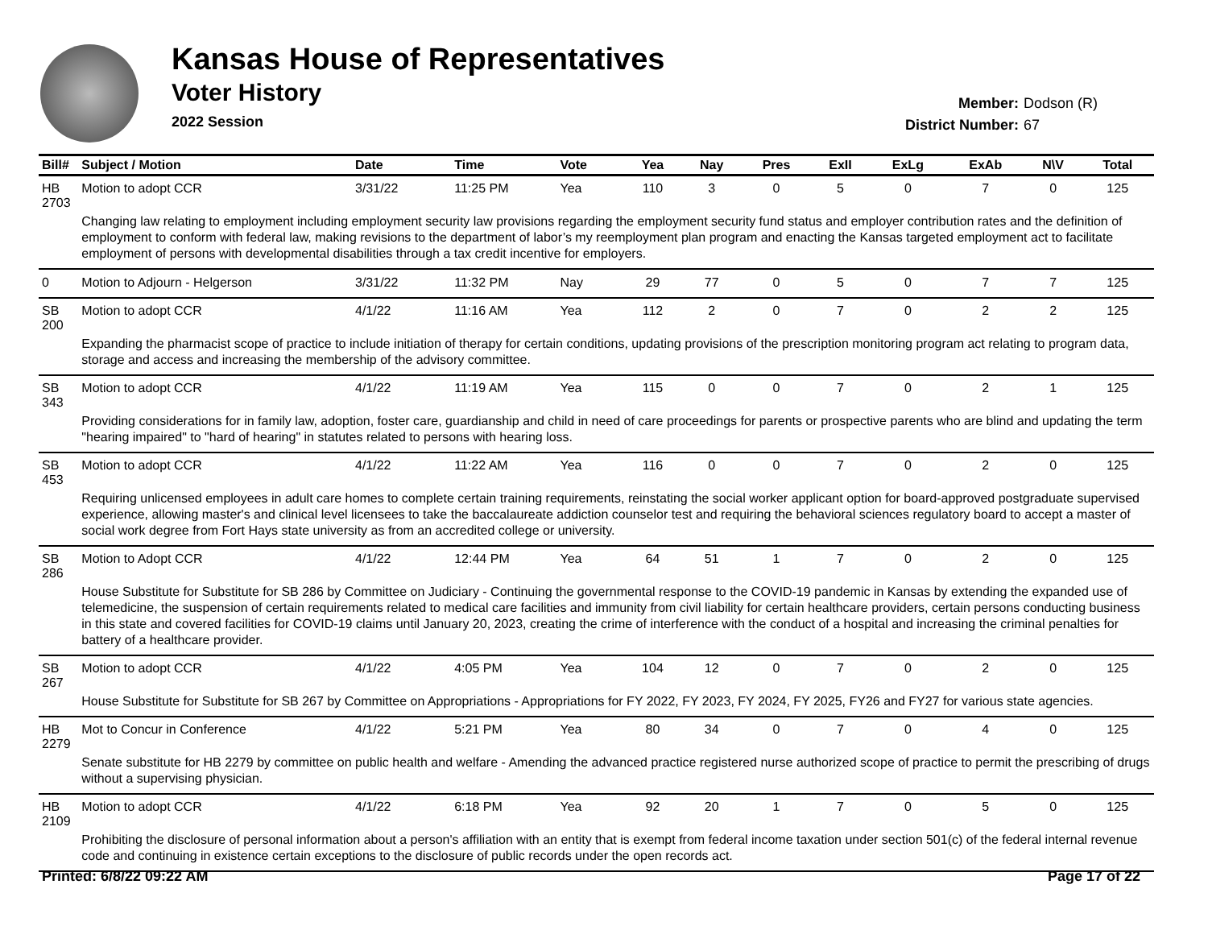Kansas House of Representatives
Voter History
2022 Session
Member: Dodson (R)
District Number: 67
| Bill# | Subject / Motion | Date | Time | Vote | Yea | Nay | Pres | ExII | ExLg | ExAb | N\V | Total |
| --- | --- | --- | --- | --- | --- | --- | --- | --- | --- | --- | --- | --- |
| HB 2703 | Motion to adopt CCR | 3/31/22 | 11:25 PM | Yea | 110 | 3 | 0 | 5 | 0 | 7 | 0 | 125 |
| | Changing law relating to employment including employment security law provisions regarding the employment security fund status and employer contribution rates and the definition of employment to conform with federal law, making revisions to the department of labor’s my reemployment plan program and enacting the Kansas targeted employment act to facilitate employment of persons with developmental disabilities through a tax credit incentive for employers. | | | | | | | | | | | |
| 0 | Motion to Adjourn - Helgerson | 3/31/22 | 11:32 PM | Nay | 29 | 77 | 0 | 5 | 0 | 7 | 7 | 125 |
| SB 200 | Motion to adopt CCR | 4/1/22 | 11:16 AM | Yea | 112 | 2 | 0 | 7 | 0 | 2 | 2 | 125 |
| | Expanding the pharmacist scope of practice to include initiation of therapy for certain conditions, updating provisions of the prescription monitoring program act relating to program data, storage and access and increasing the membership of the advisory committee. | | | | | | | | | | | |
| SB 343 | Motion to adopt CCR | 4/1/22 | 11:19 AM | Yea | 115 | 0 | 0 | 7 | 0 | 2 | 1 | 125 |
| | Providing considerations for in family law, adoption, foster care, guardianship and child in need of care proceedings for parents or prospective parents who are blind and updating the term "hearing impaired" to "hard of hearing" in statutes related to persons with hearing loss. | | | | | | | | | | | |
| SB 453 | Motion to adopt CCR | 4/1/22 | 11:22 AM | Yea | 116 | 0 | 0 | 7 | 0 | 2 | 0 | 125 |
| | Requiring unlicensed employees in adult care homes to complete certain training requirements, reinstating the social worker applicant option for board-approved postgraduate supervised experience, allowing master's and clinical level licensees to take the baccalaureate addiction counselor test and requiring the behavioral sciences regulatory board to accept a master of social work degree from Fort Hays state university as from an accredited college or university. | | | | | | | | | | | |
| SB 286 | Motion to Adopt CCR | 4/1/22 | 12:44 PM | Yea | 64 | 51 | 1 | 7 | 0 | 2 | 0 | 125 |
| | House Substitute for Substitute for SB 286 by Committee on Judiciary - Continuing the governmental response to the COVID-19 pandemic in Kansas by extending the expanded use of telemedicine, the suspension of certain requirements related to medical care facilities and immunity from civil liability for certain healthcare providers, certain persons conducting business in this state and covered facilities for COVID-19 claims until January 20, 2023, creating the crime of interference with the conduct of a hospital and increasing the criminal penalties for battery of a healthcare provider. | | | | | | | | | | | |
| SB 267 | Motion to adopt CCR | 4/1/22 | 4:05 PM | Yea | 104 | 12 | 0 | 7 | 0 | 2 | 0 | 125 |
| | House Substitute for Substitute for SB 267 by Committee on Appropriations - Appropriations for FY 2022, FY 2023, FY 2024, FY 2025, FY26 and FY27 for various state agencies. | | | | | | | | | | | |
| HB 2279 | Mot to Concur in Conference | 4/1/22 | 5:21 PM | Yea | 80 | 34 | 0 | 7 | 0 | 4 | 0 | 125 |
| | Senate substitute for HB 2279 by committee on public health and welfare - Amending the advanced practice registered nurse authorized scope of practice to permit the prescribing of drugs without a supervising physician. | | | | | | | | | | | |
| HB 2109 | Motion to adopt CCR | 4/1/22 | 6:18 PM | Yea | 92 | 20 | 1 | 7 | 0 | 5 | 0 | 125 |
| | Prohibiting the disclosure of personal information about a person's affiliation with an entity that is exempt from federal income taxation under section 501(c) of the federal internal revenue code and continuing in existence certain exceptions to the disclosure of public records under the open records act. | | | | | | | | | | | |
Printed: 6/8/22 09:22 AM Page 17 of 22